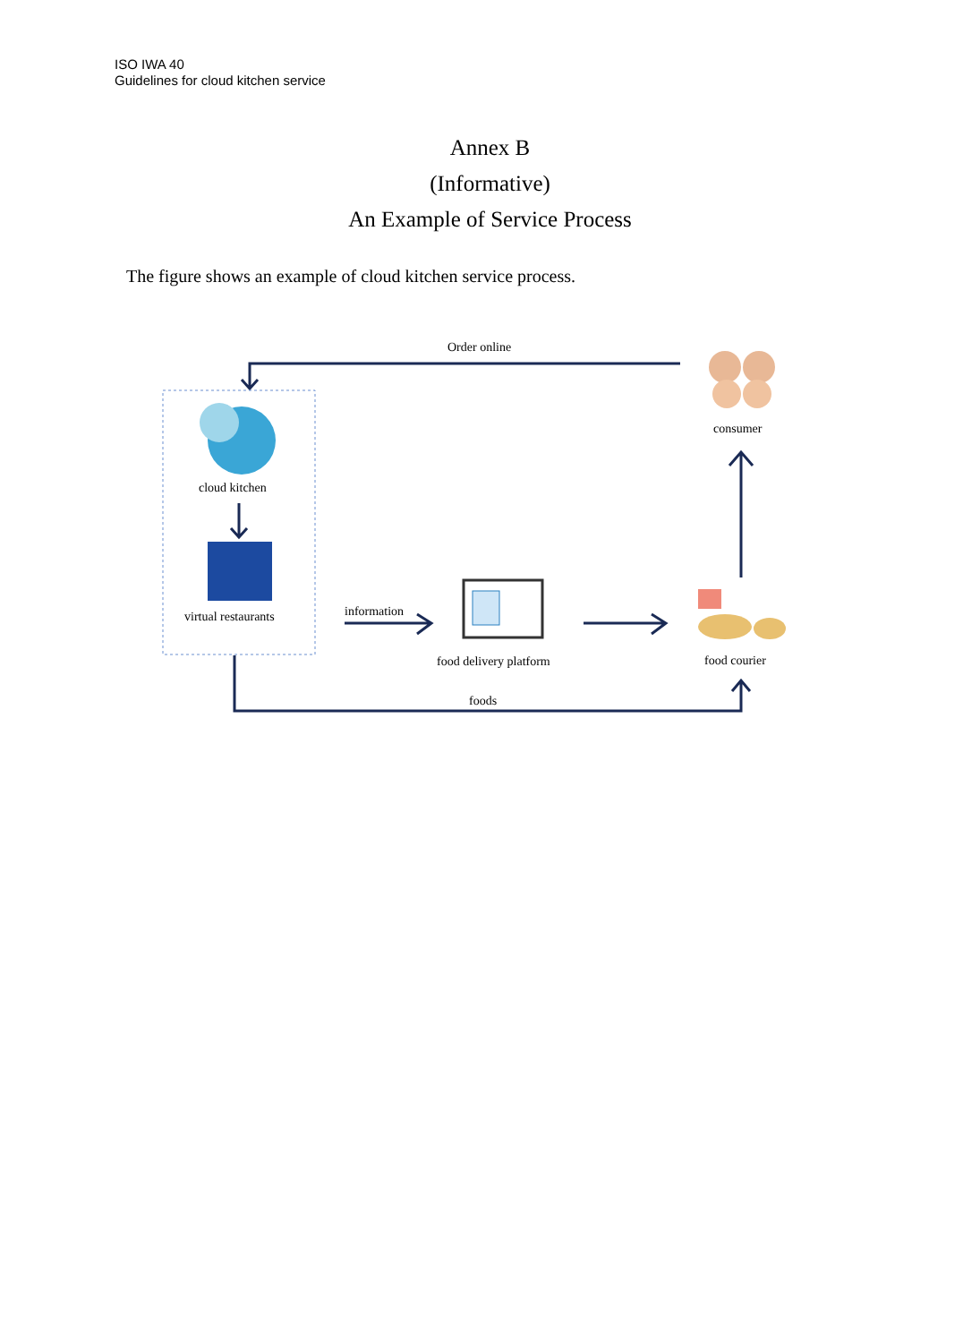ISO IWA 40
Guidelines for cloud kitchen service
Annex B
(Informative)
An Example of Service Process
The figure shows an example of cloud kitchen service process.
Order online
consumer
cloud kitchen
virtual restaurants information
food delivery platform food courier
foods